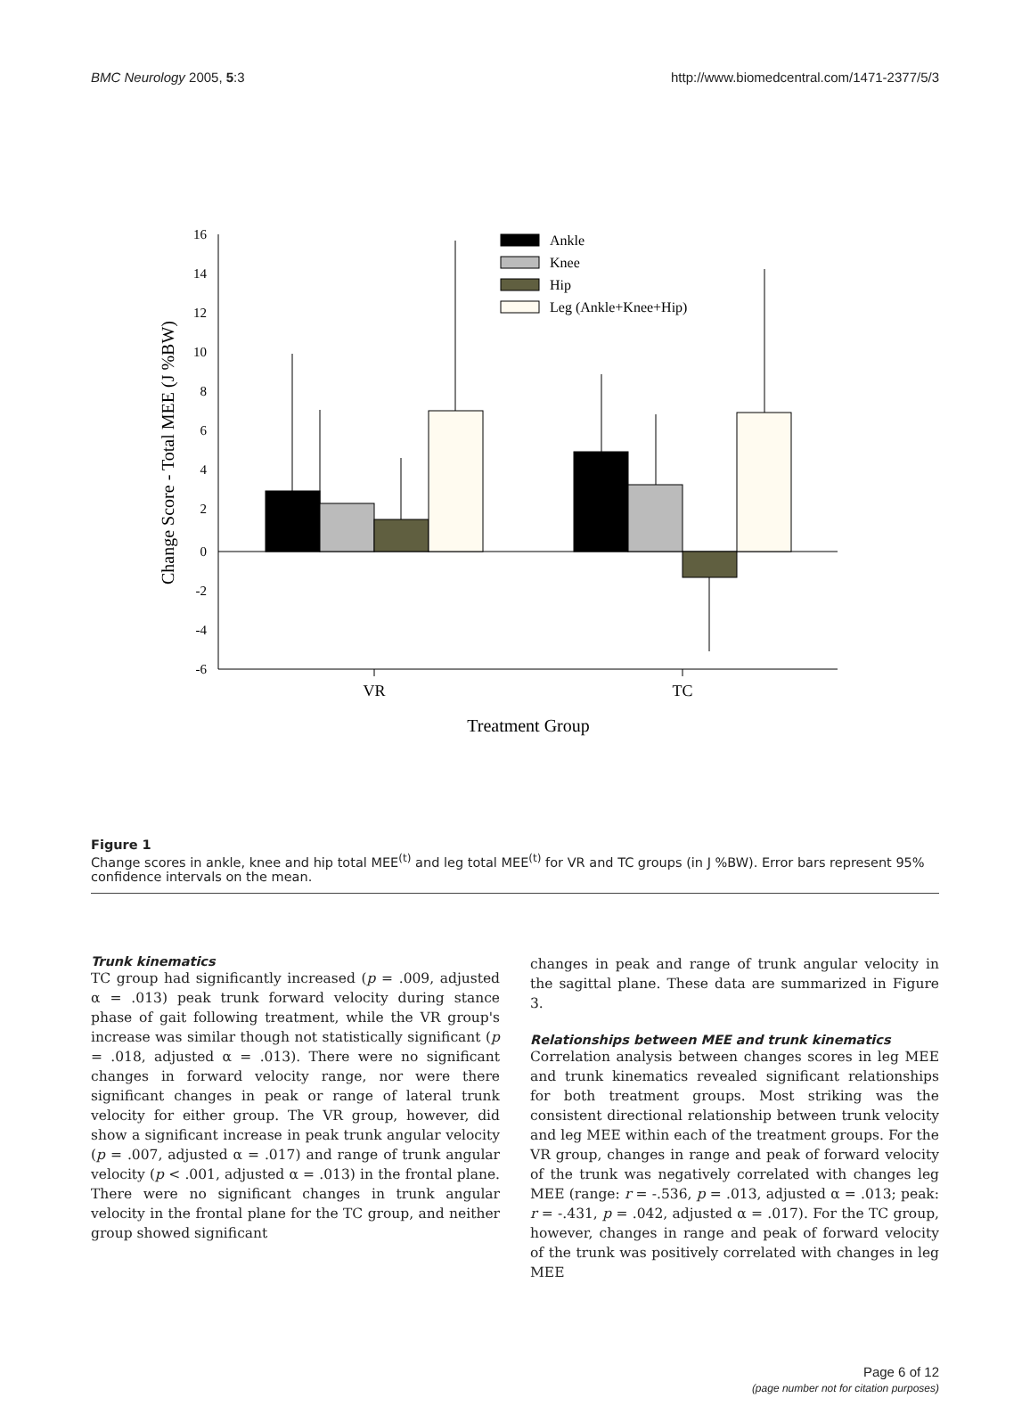BMC Neurology 2005, 5:3 http://www.biomedcentral.com/1471-2377/5/3
16
14
12
10
8
6
4
2
0
-2
-4
-6
Change Score - Total MEE (J %BW)
VR
TC
Treatment Group
Ankle
Knee
Hip
Leg (Ankle+Knee+Hip)
Figure 1
Change scores in ankle, knee and hip total MEE<sup>(t)</sup> and leg total MEE<sup>(t)</sup> for VR and TC groups (in J %BW). Error bars represent 95% confidence intervals on the mean.
Trunk kinematics
TC group had significantly increased (p = .009, adjusted α = .013) peak trunk forward velocity during stance phase of gait following treatment, while the VR group's increase was similar though not statistically significant (p = .018, adjusted α = .013). There were no significant changes in forward velocity range, nor were there significant changes in peak or range of lateral trunk velocity for either group. The VR group, however, did show a significant increase in peak trunk angular velocity (p = .007, adjusted α = .017) and range of trunk angular velocity (p < .001, adjusted α = .013) in the frontal plane. There were no significant changes in trunk angular velocity in the frontal plane for the TC group, and neither group showed significant
changes in peak and range of trunk angular velocity in the sagittal plane. These data are summarized in Figure 3.
Relationships between MEE and trunk kinematics
Correlation analysis between changes scores in leg MEE and trunk kinematics revealed significant relationships for both treatment groups. Most striking was the consistent directional relationship between trunk velocity and leg MEE within each of the treatment groups. For the VR group, changes in range and peak of forward velocity of the trunk was negatively correlated with changes leg MEE (range: r = -.536, p = .013, adjusted α = .013; peak: r = -.431, p = .042, adjusted α = .017). For the TC group, however, changes in range and peak of forward velocity of the trunk was positively correlated with changes in leg MEE
Page 6 of 12
(page number not for citation purposes)